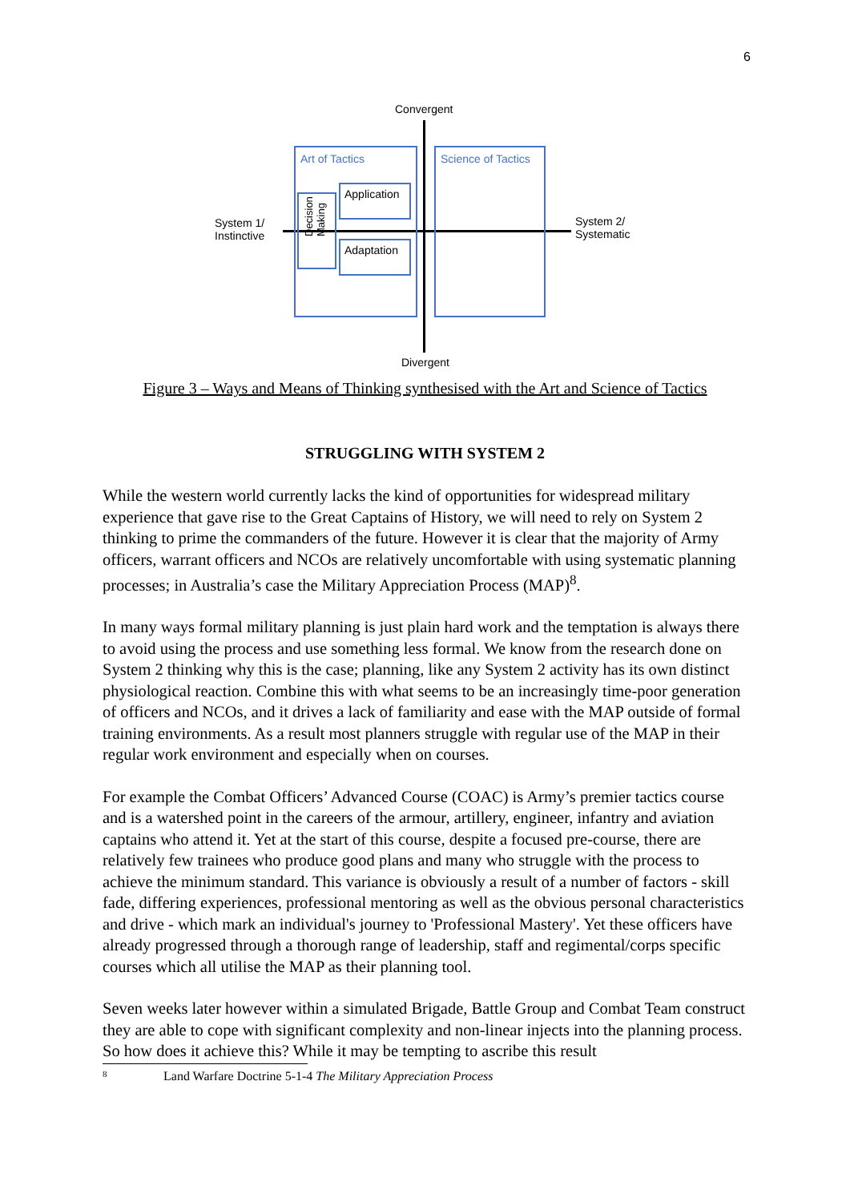6
Convergent
Art of Tactics
Science of Tactics
Decision Making
Application
Adaptation
System 1/
Instinctive
System 2/
Systematic
Divergent
Figure 3 – Ways and Means of Thinking synthesised with the Art and Science of Tactics
STRUGGLING WITH SYSTEM 2
While the western world currently lacks the kind of opportunities for widespread military experience that gave rise to the Great Captains of History, we will need to rely on System 2 thinking to prime the commanders of the future. However it is clear that the majority of Army officers, warrant officers and NCOs are relatively uncomfortable with using systematic planning processes; in Australia’s case the Military Appreciation Process (MAP)<sup>8</sup>.
In many ways formal military planning is just plain hard work and the temptation is always there to avoid using the process and use something less formal. We know from the research done on System 2 thinking why this is the case; planning, like any System 2 activity has its own distinct physiological reaction. Combine this with what seems to be an increasingly time-poor generation of officers and NCOs, and it drives a lack of familiarity and ease with the MAP outside of formal training environments. As a result most planners struggle with regular use of the MAP in their regular work environment and especially when on courses.
For example the Combat Officers’ Advanced Course (COAC) is Army’s premier tactics course and is a watershed point in the careers of the armour, artillery, engineer, infantry and aviation captains who attend it. Yet at the start of this course, despite a focused pre-course, there are relatively few trainees who produce good plans and many who struggle with the process to achieve the minimum standard. This variance is obviously a result of a number of factors - skill fade, differing experiences, professional mentoring as well as the obvious personal characteristics and drive - which mark an individual's journey to 'Professional Mastery'. Yet these officers have already progressed through a thorough range of leadership, staff and regimental/corps specific courses which all utilise the MAP as their planning tool.
Seven weeks later however within a simulated Brigade, Battle Group and Combat Team construct they are able to cope with significant complexity and non-linear injects into the planning process. So how does it achieve this? While it may be tempting to ascribe this result
<sup>8</sup> Land Warfare Doctrine 5-1-4 The Military Appreciation Process